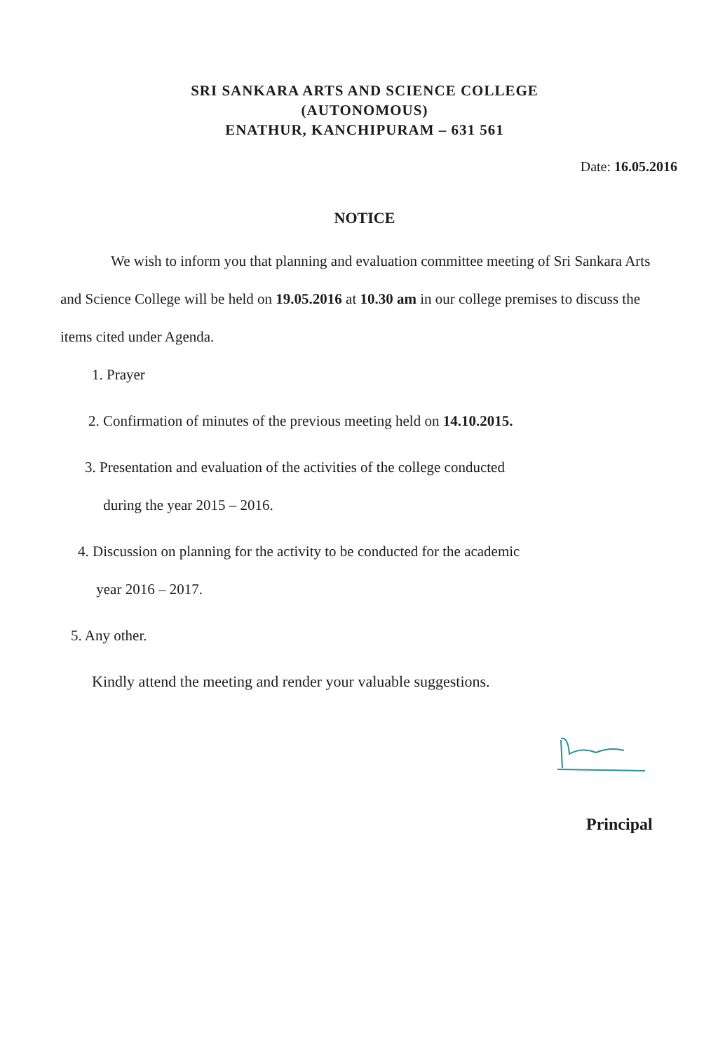SRI SANKARA ARTS AND SCIENCE COLLEGE
(AUTONOMOUS)
ENATHUR, KANCHIPURAM – 631 561
Date: 16.05.2016
NOTICE
We wish to inform you that planning and evaluation committee meeting of Sri Sankara Arts and Science College will be held on 19.05.2016 at 10.30 am in our college premises to discuss the items cited under Agenda.
1. Prayer
2. Confirmation of minutes of the previous meeting held on 14.10.2015.
3. Presentation and evaluation of the activities of the college conducted
during the year 2015 – 2016.
4. Discussion on planning for the activity to be conducted for the academic
year 2016 – 2017.
5. Any other.
Kindly attend the meeting and render your valuable suggestions.
Principal